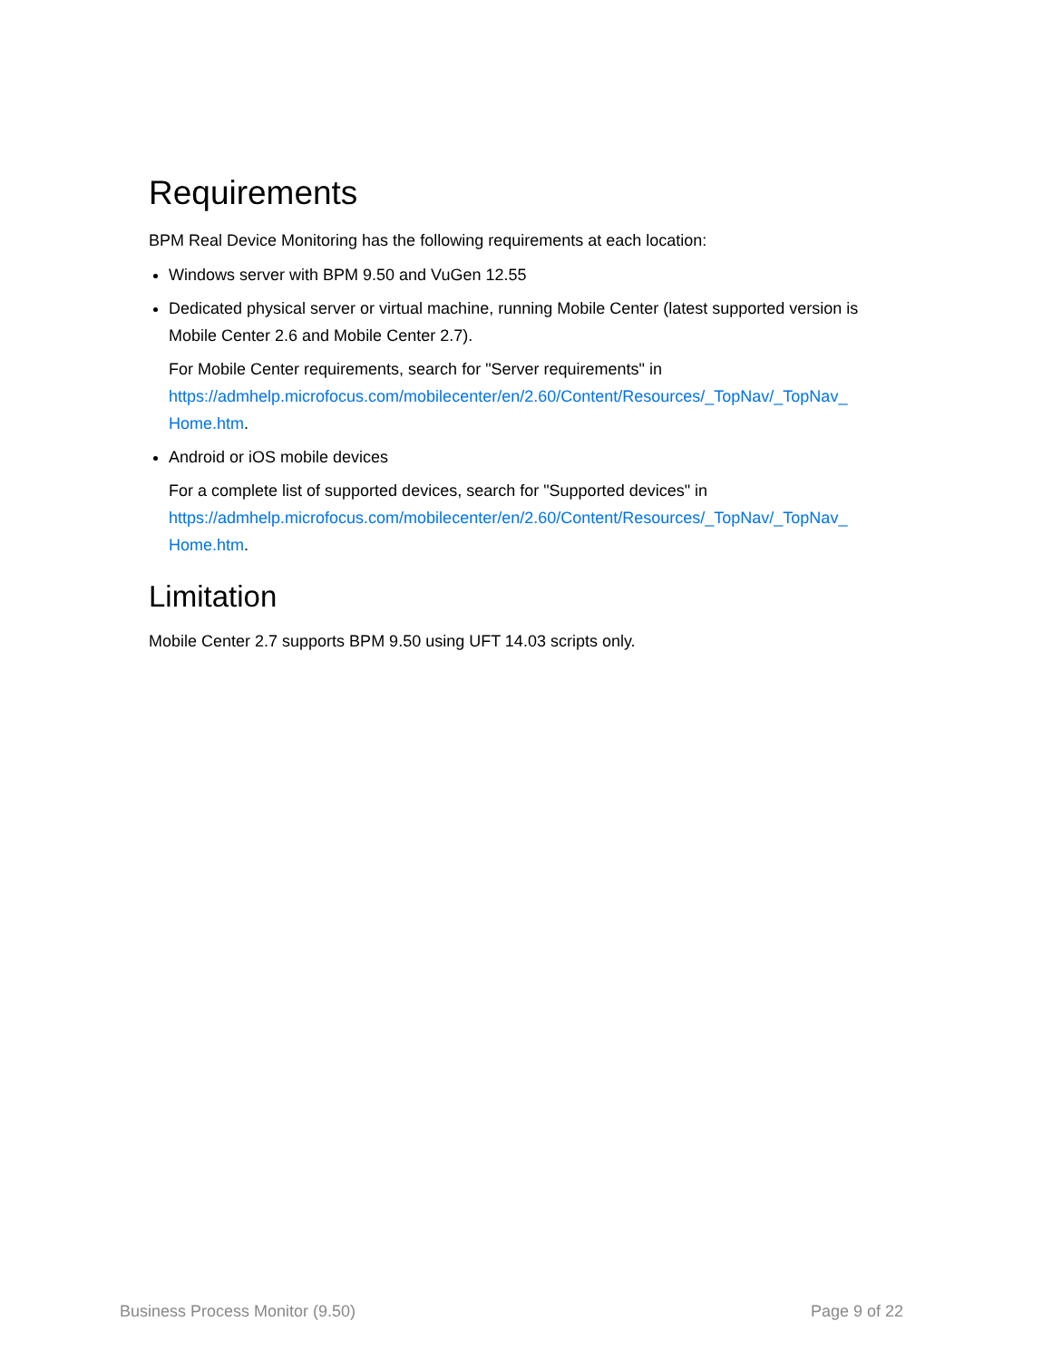Requirements
BPM Real Device Monitoring has the following requirements at each location:
Windows server with BPM 9.50 and VuGen 12.55
Dedicated physical server or virtual machine, running Mobile Center (latest supported version is Mobile Center 2.6 and Mobile Center 2.7).
For Mobile Center requirements, search for "Server requirements" in https://admhelp.microfocus.com/mobilecenter/en/2.60/Content/Resources/_TopNav/_TopNav_ Home.htm.
Android or iOS mobile devices
For a complete list of supported devices, search for "Supported devices" in https://admhelp.microfocus.com/mobilecenter/en/2.60/Content/Resources/_TopNav/_TopNav_ Home.htm.
Limitation
Mobile Center 2.7 supports BPM 9.50 using UFT 14.03 scripts only.
Business Process Monitor (9.50) Page 9 of 22